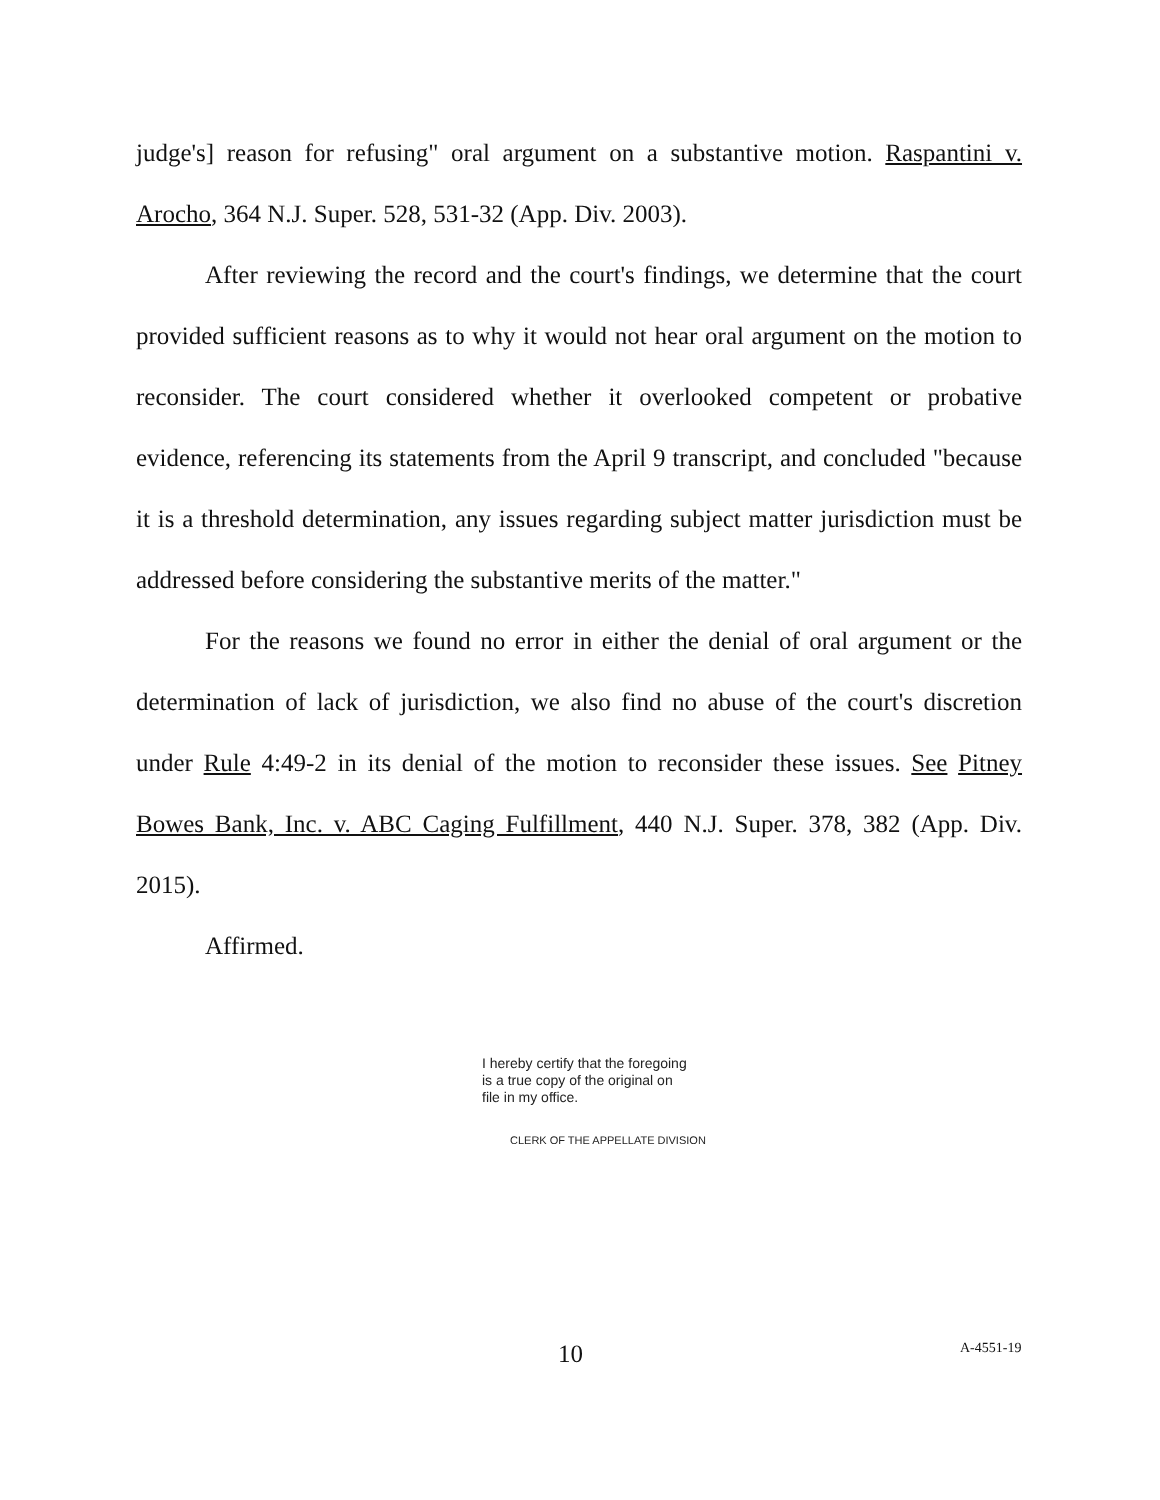judge's] reason for refusing" oral argument on a substantive motion. Raspantini v. Arocho, 364 N.J. Super. 528, 531-32 (App. Div. 2003).
After reviewing the record and the court's findings, we determine that the court provided sufficient reasons as to why it would not hear oral argument on the motion to reconsider. The court considered whether it overlooked competent or probative evidence, referencing its statements from the April 9 transcript, and concluded "because it is a threshold determination, any issues regarding subject matter jurisdiction must be addressed before considering the substantive merits of the matter."
For the reasons we found no error in either the denial of oral argument or the determination of lack of jurisdiction, we also find no abuse of the court's discretion under Rule 4:49-2 in its denial of the motion to reconsider these issues. See Pitney Bowes Bank, Inc. v. ABC Caging Fulfillment, 440 N.J. Super. 378, 382 (App. Div. 2015).
Affirmed.
I hereby certify that the foregoing
is a true copy of the original on
file in my office.
CLERK OF THE APPELLATE DIVISION
10 A-4551-19